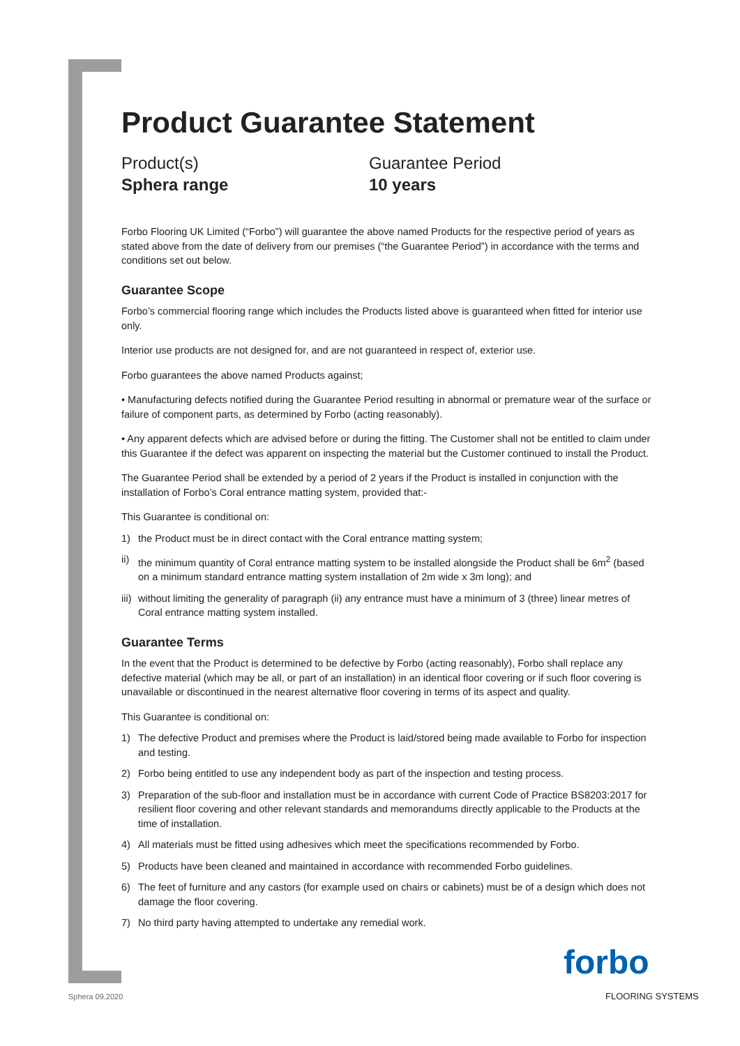Product Guarantee Statement
Product(s)
Sphera range
Guarantee Period
10 years
Forbo Flooring UK Limited (“Forbo”) will guarantee the above named Products for the respective period of years as stated above from the date of delivery from our premises (“the Guarantee Period”) in accordance with the terms and conditions set out below.
Guarantee Scope
Forbo’s commercial flooring range which includes the Products listed above is guaranteed when fitted for interior use only.
Interior use products are not designed for, and are not guaranteed in respect of, exterior use.
Forbo guarantees the above named Products against;
• Manufacturing defects notified during the Guarantee Period resulting in abnormal or premature wear of the surface or failure of component parts, as determined by Forbo (acting reasonably).
• Any apparent defects which are advised before or during the fitting. The Customer shall not be entitled to claim under this Guarantee if the defect was apparent on inspecting the material but the Customer continued to install the Product.
The Guarantee Period shall be extended by a period of 2 years if the Product is installed in conjunction with the installation of Forbo’s Coral entrance matting system, provided that:-
This Guarantee is conditional on:
1) the Product must be in direct contact with the Coral entrance matting system;
ii) the minimum quantity of Coral entrance matting system to be installed alongside the Product shall be 6m<sup>2</sup> (based on a minimum standard entrance matting system installation of 2m wide x 3m long); and
iii) without limiting the generality of paragraph (ii) any entrance must have a minimum of 3 (three) linear metres of Coral entrance matting system installed.
Guarantee Terms
In the event that the Product is determined to be defective by Forbo (acting reasonably), Forbo shall replace any defective material (which may be all, or part of an installation) in an identical floor covering or if such floor covering is unavailable or discontinued in the nearest alternative floor covering in terms of its aspect and quality.
This Guarantee is conditional on:
1) The defective Product and premises where the Product is laid/stored being made available to Forbo for inspection and testing.
2) Forbo being entitled to use any independent body as part of the inspection and testing process.
3) Preparation of the sub-floor and installation must be in accordance with current Code of Practice BS8203:2017 for resilient floor covering and other relevant standards and memorandums directly applicable to the Products at the time of installation.
4) All materials must be fitted using adhesives which meet the specifications recommended by Forbo.
5) Products have been cleaned and maintained in accordance with recommended Forbo guidelines.
6) The feet of furniture and any castors (for example used on chairs or cabinets) must be of a design which does not damage the floor covering.
7) No third party having attempted to undertake any remedial work.
forbo
FLOORING SYSTEMS
Sphera 09.2020